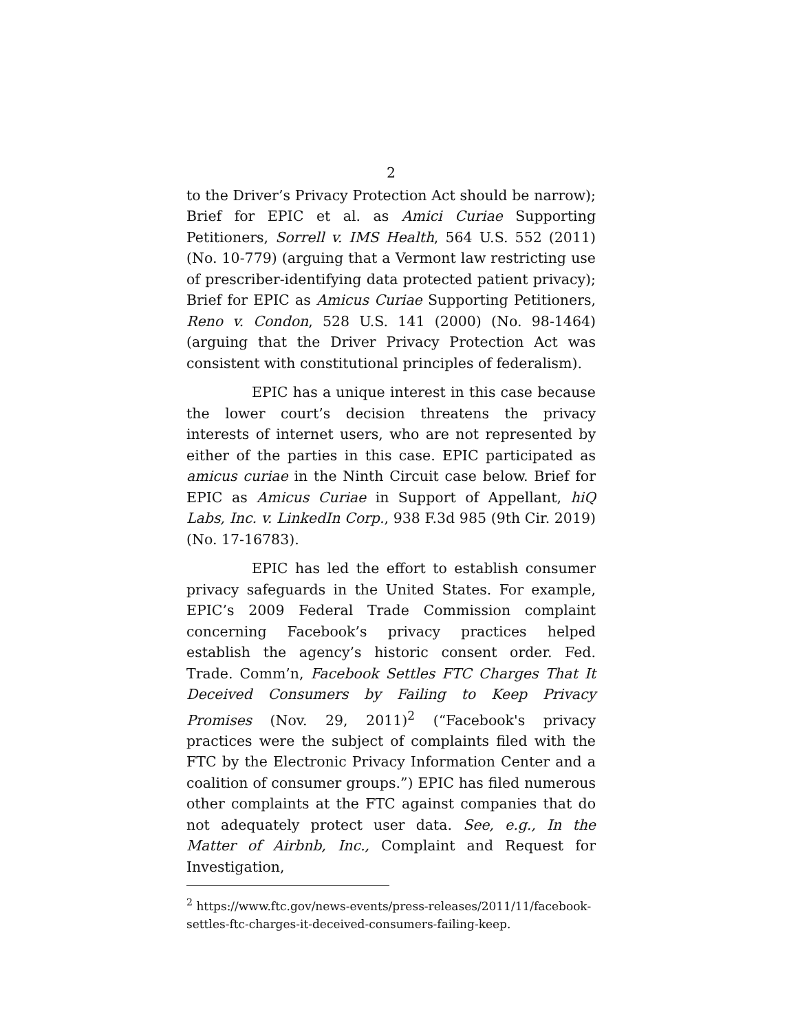2
to the Driver’s Privacy Protection Act should be narrow); Brief for EPIC et al. as Amici Curiae Supporting Petitioners, Sorrell v. IMS Health, 564 U.S. 552 (2011) (No. 10-779) (arguing that a Vermont law restricting use of prescriber-identifying data protected patient privacy); Brief for EPIC as Amicus Curiae Supporting Petitioners, Reno v. Condon, 528 U.S. 141 (2000) (No. 98-1464) (arguing that the Driver Privacy Protection Act was consistent with constitutional principles of federalism).
EPIC has a unique interest in this case because the lower court’s decision threatens the privacy interests of internet users, who are not represented by either of the parties in this case. EPIC participated as amicus curiae in the Ninth Circuit case below. Brief for EPIC as Amicus Curiae in Support of Appellant, hiQ Labs, Inc. v. LinkedIn Corp., 938 F.3d 985 (9th Cir. 2019) (No. 17-16783).
EPIC has led the effort to establish consumer privacy safeguards in the United States. For example, EPIC’s 2009 Federal Trade Commission complaint concerning Facebook’s privacy practices helped establish the agency’s historic consent order. Fed. Trade. Comm’n, Facebook Settles FTC Charges That It Deceived Consumers by Failing to Keep Privacy Promises (Nov. 29, 2011)<sup>2</sup> (“Facebook's privacy practices were the subject of complaints filed with the FTC by the Electronic Privacy Information Center and a coalition of consumer groups.”) EPIC has filed numerous other complaints at the FTC against companies that do not adequately protect user data. See, e.g., In the Matter of Airbnb, Inc., Complaint and Request for Investigation,
<sup>2</sup> https://www.ftc.gov/news-events/press-releases/2011/11/facebook-settles-ftc-charges-it-deceived-consumers-failing-keep.